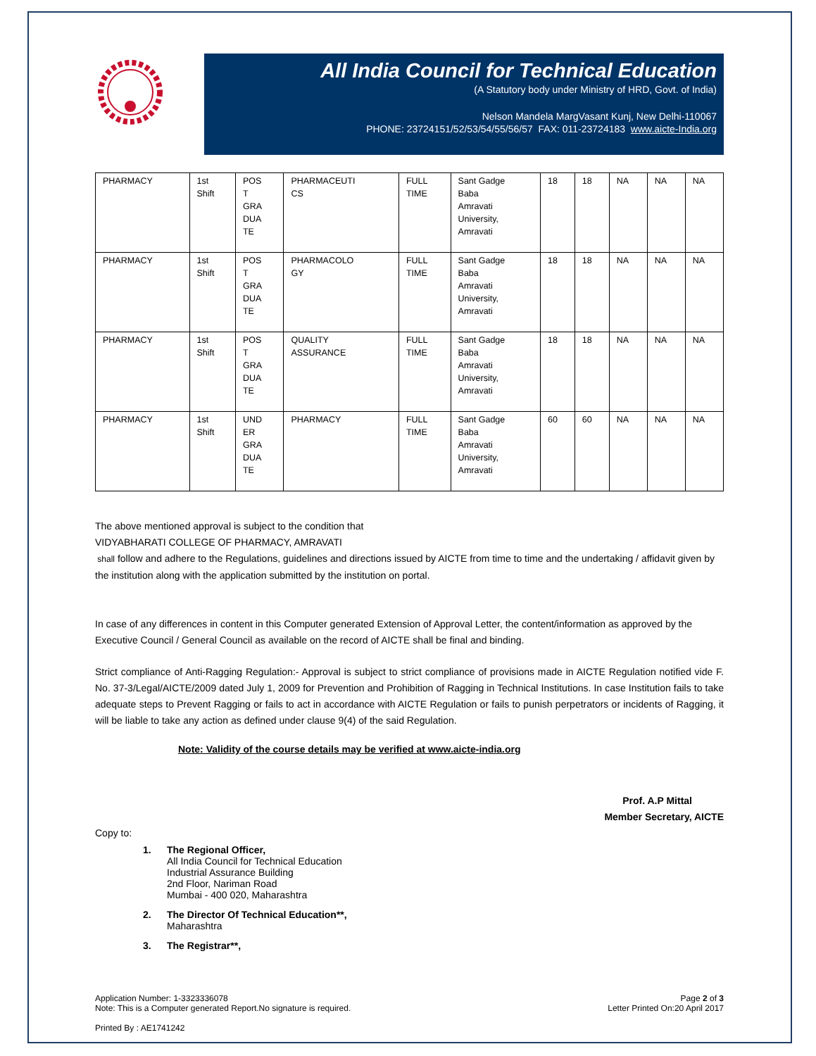All India Council for Technical Education
(A Statutory body under Ministry of HRD, Govt. of India)
Nelson Mandela MargVasant Kunj, New Delhi-110067
PHONE: 23724151/52/53/54/55/56/57 FAX: 011-23724183 www.aicte-India.org
| PHARMACY | 1st Shift | POS T GRA DUA TE | PHARMACEUTI CS | FULL TIME | Sant Gadge Baba Amravati University, Amravati | 18 | 18 | NA | NA | NA |
| PHARMACY | 1st Shift | POS T GRA DUA TE | PHARMACOLO GY | FULL TIME | Sant Gadge Baba Amravati University, Amravati | 18 | 18 | NA | NA | NA |
| PHARMACY | 1st Shift | POS T GRA DUA TE | QUALITY ASSURANCE | FULL TIME | Sant Gadge Baba Amravati University, Amravati | 18 | 18 | NA | NA | NA |
| PHARMACY | 1st Shift | UND ER GRA DUA TE | PHARMACY | FULL TIME | Sant Gadge Baba Amravati University, Amravati | 60 | 60 | NA | NA | NA |
The above mentioned approval is subject to the condition that
VIDYABHARATI COLLEGE OF PHARMACY, AMRAVATI
shall follow and adhere to the Regulations, guidelines and directions issued by AICTE from time to time and the undertaking / affidavit given by the institution along with the application submitted by the institution on portal.
In case of any differences in content in this Computer generated Extension of Approval Letter, the content/information as approved by the Executive Council / General Council as available on the record of AICTE shall be final and binding.
Strict compliance of Anti-Ragging Regulation:- Approval is subject to strict compliance of provisions made in AICTE Regulation notified vide F. No. 37-3/Legal/AICTE/2009 dated July 1, 2009 for Prevention and Prohibition of Ragging in Technical Institutions. In case Institution fails to take adequate steps to Prevent Ragging or fails to act in accordance with AICTE Regulation or fails to punish perpetrators or incidents of Ragging, it will be liable to take any action as defined under clause 9(4) of the said Regulation.
Note: Validity of the course details may be verified at www.aicte-india.org
Prof. A.P Mittal
Member Secretary, AICTE
Copy to:
1. The Regional Officer,
All India Council for Technical Education
Industrial Assurance Building
2nd Floor, Nariman Road
Mumbai - 400 020, Maharashtra
2. The Director Of Technical Education**,
Maharashtra
3. The Registrar**,
Application Number: 1-3323336078
Note: This is a Computer generated Report.No signature is required.
Page 2 of 3
Letter Printed On:20 April 2017
Printed By : AE1741242